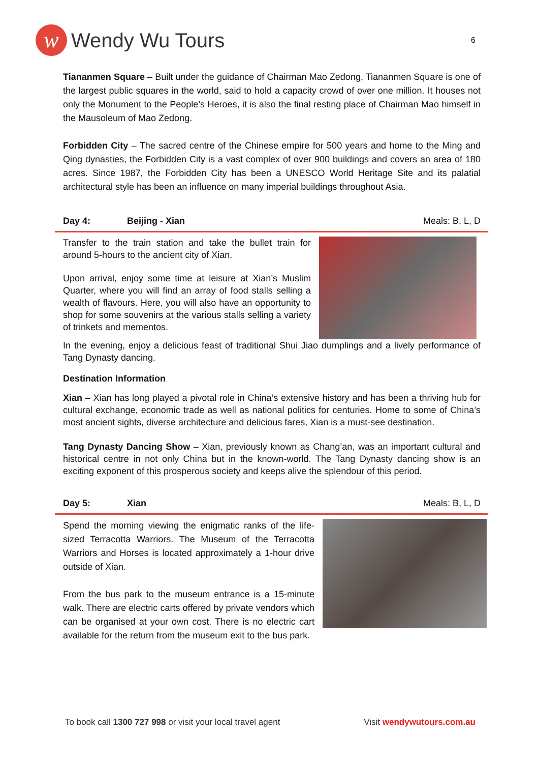w
Wendy Wu Tours
6
Tiananmen Square – Built under the guidance of Chairman Mao Zedong, Tiananmen Square is one of the largest public squares in the world, said to hold a capacity crowd of over one million. It houses not only the Monument to the People’s Heroes, it is also the final resting place of Chairman Mao himself in the Mausoleum of Mao Zedong.
Forbidden City – The sacred centre of the Chinese empire for 500 years and home to the Ming and Qing dynasties, the Forbidden City is a vast complex of over 900 buildings and covers an area of 180 acres. Since 1987, the Forbidden City has been a UNESCO World Heritage Site and its palatial architectural style has been an influence on many imperial buildings throughout Asia.
Day 4: Beijing - Xian Meals: B, L, D
Transfer to the train station and take the bullet train for around 5-hours to the ancient city of Xian.
Upon arrival, enjoy some time at leisure at Xian’s Muslim Quarter, where you will find an array of food stalls selling a wealth of flavours. Here, you will also have an opportunity to shop for some souvenirs at the various stalls selling a variety of trinkets and mementos.
In the evening, enjoy a delicious feast of traditional Shui Jiao dumplings and a lively performance of Tang Dynasty dancing.
Destination Information
Xian – Xian has long played a pivotal role in China’s extensive history and has been a thriving hub for cultural exchange, economic trade as well as national politics for centuries. Home to some of China’s most ancient sights, diverse architecture and delicious fares, Xian is a must-see destination.
Tang Dynasty Dancing Show – Xian, previously known as Chang’an, was an important cultural and historical centre in not only China but in the known-world. The Tang Dynasty dancing show is an exciting exponent of this prosperous society and keeps alive the splendour of this period.
Day 5: Xian Meals: B, L, D
Spend the morning viewing the enigmatic ranks of the life-sized Terracotta Warriors. The Museum of the Terracotta Warriors and Horses is located approximately a 1-hour drive outside of Xian.
From the bus park to the museum entrance is a 15-minute walk. There are electric carts offered by private vendors which can be organised at your own cost. There is no electric cart available for the return from the museum exit to the bus park.
To book call 1300 727 998 or visit your local travel agent Visit wendywutours.com.au